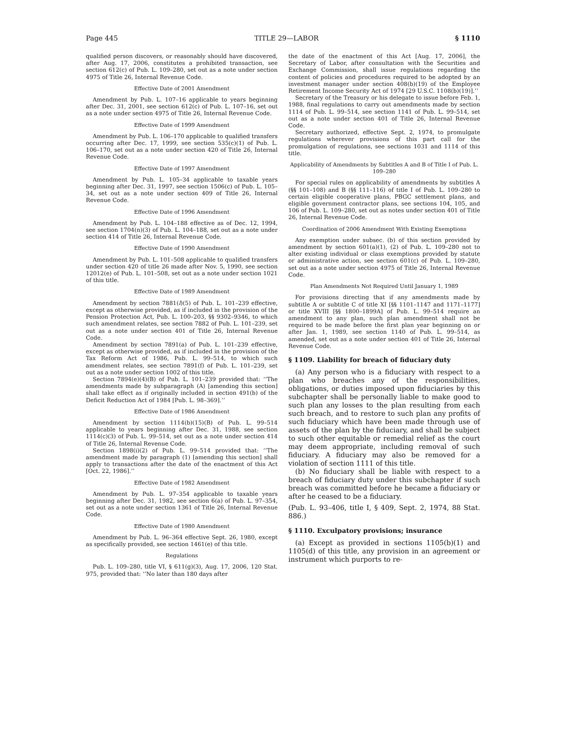Page 445 TITLE 29—LABOR § 1110
qualified person discovers, or reasonably should have discovered, after Aug. 17, 2006, constitutes a prohibited transaction, see section 612(c) of Pub. L. 109–280, set out as a note under section 4975 of Title 26, Internal Revenue Code.
Effective Date of 2001 Amendment
Amendment by Pub. L. 107–16 applicable to years beginning after Dec. 31, 2001, see section 612(c) of Pub. L. 107–16, set out as a note under section 4975 of Title 26, Internal Revenue Code.
Effective Date of 1999 Amendment
Amendment by Pub. L. 106–170 applicable to qualified transfers occurring after Dec. 17, 1999, see section 535(c)(1) of Pub. L. 106–170, set out as a note under section 420 of Title 26, Internal Revenue Code.
Effective Date of 1997 Amendment
Amendment by Pub. L. 105–34 applicable to taxable years beginning after Dec. 31, 1997, see section 1506(c) of Pub. L. 105–34, set out as a note under section 409 of Title 26, Internal Revenue Code.
Effective Date of 1996 Amendment
Amendment by Pub. L. 104–188 effective as of Dec. 12, 1994, see section 1704(n)(3) of Pub. L. 104–188, set out as a note under section 414 of Title 26, Internal Revenue Code.
Effective Date of 1990 Amendment
Amendment by Pub. L. 101–508 applicable to qualified transfers under section 420 of title 26 made after Nov. 5, 1990, see section 12012(e) of Pub. L. 101–508, set out as a note under section 1021 of this title.
Effective Date of 1989 Amendment
Amendment by section 7881(l)(5) of Pub. L. 101–239 effective, except as otherwise provided, as if included in the provision of the Pension Protection Act, Pub. L. 100–203, §§ 9302–9346, to which such amendment relates, see section 7882 of Pub. L. 101–239, set out as a note under section 401 of Title 26, Internal Revenue Code.
Amendment by section 7891(a) of Pub. L. 101–239 effective, except as otherwise provided, as if included in the provision of the Tax Reform Act of 1986, Pub. L. 99–514, to which such amendment relates, see section 7891(f) of Pub. L. 101–239, set out as a note under section 1002 of this title.
Section 7894(e)(4)(B) of Pub. L. 101–239 provided that: ‘‘The amendments made by subparagraph (A) [amending this section] shall take effect as if originally included in section 491(b) of the Deficit Reduction Act of 1984 [Pub. L. 98–369].’’
Effective Date of 1986 Amendment
Amendment by section 1114(b)(15)(B) of Pub. L. 99–514 applicable to years beginning after Dec. 31, 1988, see section 1114(c)(3) of Pub. L. 99–514, set out as a note under section 414 of Title 26, Internal Revenue Code.
Section 1898(i)(2) of Pub. L. 99–514 provided that: ‘‘The amendment made by paragraph (1) [amending this section] shall apply to transactions after the date of the enactment of this Act [Oct. 22, 1986].’’
Effective Date of 1982 Amendment
Amendment by Pub. L. 97–354 applicable to taxable years beginning after Dec. 31, 1982, see section 6(a) of Pub. L. 97–354, set out as a note under section 1361 of Title 26, Internal Revenue Code.
Effective Date of 1980 Amendment
Amendment by Pub. L. 96–364 effective Sept. 26, 1980, except as specifically provided, see section 1461(e) of this title.
Regulations
Pub. L. 109–280, title VI, § 611(g)(3), Aug. 17, 2006, 120 Stat. 975, provided that: ‘‘No later than 180 days after
the date of the enactment of this Act [Aug. 17, 2006], the Secretary of Labor, after consultation with the Securities and Exchange Commission, shall issue regulations regarding the content of policies and procedures required to be adopted by an investment manager under section 408(b)(19) of the Employee Retirement Income Security Act of 1974 [29 U.S.C. 1108(b)(19)].’’
Secretary of the Treasury or his delegate to issue before Feb. 1, 1988, final regulations to carry out amendments made by section 1114 of Pub. L. 99–514, see section 1141 of Pub. L. 99–514, set out as a note under section 401 of Title 26, Internal Revenue Code.
Secretary authorized, effective Sept. 2, 1974, to promulgate regulations wherever provisions of this part call for the promulgation of regulations, see sections 1031 and 1114 of this title.
Applicability of Amendments by Subtitles A and B of Title I of Pub. L. 109–280
For special rules on applicability of amendments by subtitles A (§§ 101–108) and B (§§ 111–116) of title I of Pub. L. 109–280 to certain eligible cooperative plans, PBGC settlement plans, and eligible government contractor plans, see sections 104, 105, and 106 of Pub. L. 109–280, set out as notes under section 401 of Title 26, Internal Revenue Code.
Coordination of 2006 Amendment With Existing Exemptions
Any exemption under subsec. (b) of this section provided by amendment by section 601(a)(1), (2) of Pub. L. 109–280 not to alter existing individual or class exemptions provided by statute or administrative action, see section 601(c) of Pub. L. 109–280, set out as a note under section 4975 of Title 26, Internal Revenue Code.
Plan Amendments Not Required Until January 1, 1989
For provisions directing that if any amendments made by subtitle A or subtitle C of title XI [§§ 1101–1147 and 1171–1177] or title XVIII [§§ 1800–1899A] of Pub. L. 99–514 require an amendment to any plan, such plan amendment shall not be required to be made before the first plan year beginning on or after Jan. 1, 1989, see section 1140 of Pub. L. 99–514, as amended, set out as a note under section 401 of Title 26, Internal Revenue Code.
§ 1109. Liability for breach of fiduciary duty
(a) Any person who is a fiduciary with respect to a plan who breaches any of the responsibilities, obligations, or duties imposed upon fiduciaries by this subchapter shall be personally liable to make good to such plan any losses to the plan resulting from each such breach, and to restore to such plan any profits of such fiduciary which have been made through use of assets of the plan by the fiduciary, and shall be subject to such other equitable or remedial relief as the court may deem appropriate, including removal of such fiduciary. A fiduciary may also be removed for a violation of section 1111 of this title.
(b) No fiduciary shall be liable with respect to a breach of fiduciary duty under this subchapter if such breach was committed before he became a fiduciary or after he ceased to be a fiduciary.
(Pub. L. 93–406, title I, § 409, Sept. 2, 1974, 88 Stat. 886.)
§ 1110. Exculpatory provisions; insurance
(a) Except as provided in sections 1105(b)(1) and 1105(d) of this title, any provision in an agreement or instrument which purports to re-